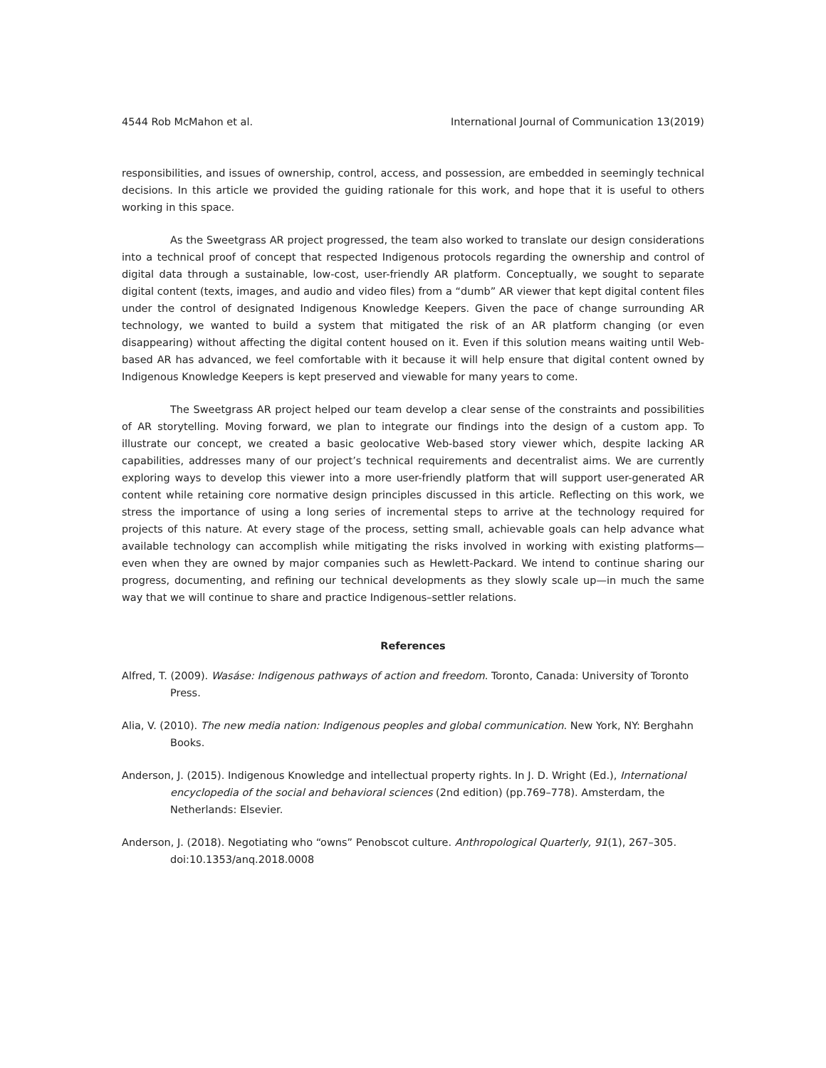4544 Rob McMahon et al. International Journal of Communication 13(2019)
responsibilities, and issues of ownership, control, access, and possession, are embedded in seemingly technical decisions. In this article we provided the guiding rationale for this work, and hope that it is useful to others working in this space.
As the Sweetgrass AR project progressed, the team also worked to translate our design considerations into a technical proof of concept that respected Indigenous protocols regarding the ownership and control of digital data through a sustainable, low-cost, user-friendly AR platform. Conceptually, we sought to separate digital content (texts, images, and audio and video files) from a “dumb” AR viewer that kept digital content files under the control of designated Indigenous Knowledge Keepers. Given the pace of change surrounding AR technology, we wanted to build a system that mitigated the risk of an AR platform changing (or even disappearing) without affecting the digital content housed on it. Even if this solution means waiting until Web-based AR has advanced, we feel comfortable with it because it will help ensure that digital content owned by Indigenous Knowledge Keepers is kept preserved and viewable for many years to come.
The Sweetgrass AR project helped our team develop a clear sense of the constraints and possibilities of AR storytelling. Moving forward, we plan to integrate our findings into the design of a custom app. To illustrate our concept, we created a basic geolocative Web-based story viewer which, despite lacking AR capabilities, addresses many of our project’s technical requirements and decentralist aims. We are currently exploring ways to develop this viewer into a more user-friendly platform that will support user-generated AR content while retaining core normative design principles discussed in this article. Reflecting on this work, we stress the importance of using a long series of incremental steps to arrive at the technology required for projects of this nature. At every stage of the process, setting small, achievable goals can help advance what available technology can accomplish while mitigating the risks involved in working with existing platforms—even when they are owned by major companies such as Hewlett-Packard. We intend to continue sharing our progress, documenting, and refining our technical developments as they slowly scale up—in much the same way that we will continue to share and practice Indigenous–settler relations.
References
Alfred, T. (2009). Wasáse: Indigenous pathways of action and freedom. Toronto, Canada: University of Toronto Press.
Alia, V. (2010). The new media nation: Indigenous peoples and global communication. New York, NY: Berghahn Books.
Anderson, J. (2015). Indigenous Knowledge and intellectual property rights. In J. D. Wright (Ed.), International encyclopedia of the social and behavioral sciences (2nd edition) (pp.769–778). Amsterdam, the Netherlands: Elsevier.
Anderson, J. (2018). Negotiating who “owns” Penobscot culture. Anthropological Quarterly, 91(1), 267–305. doi:10.1353/anq.2018.0008